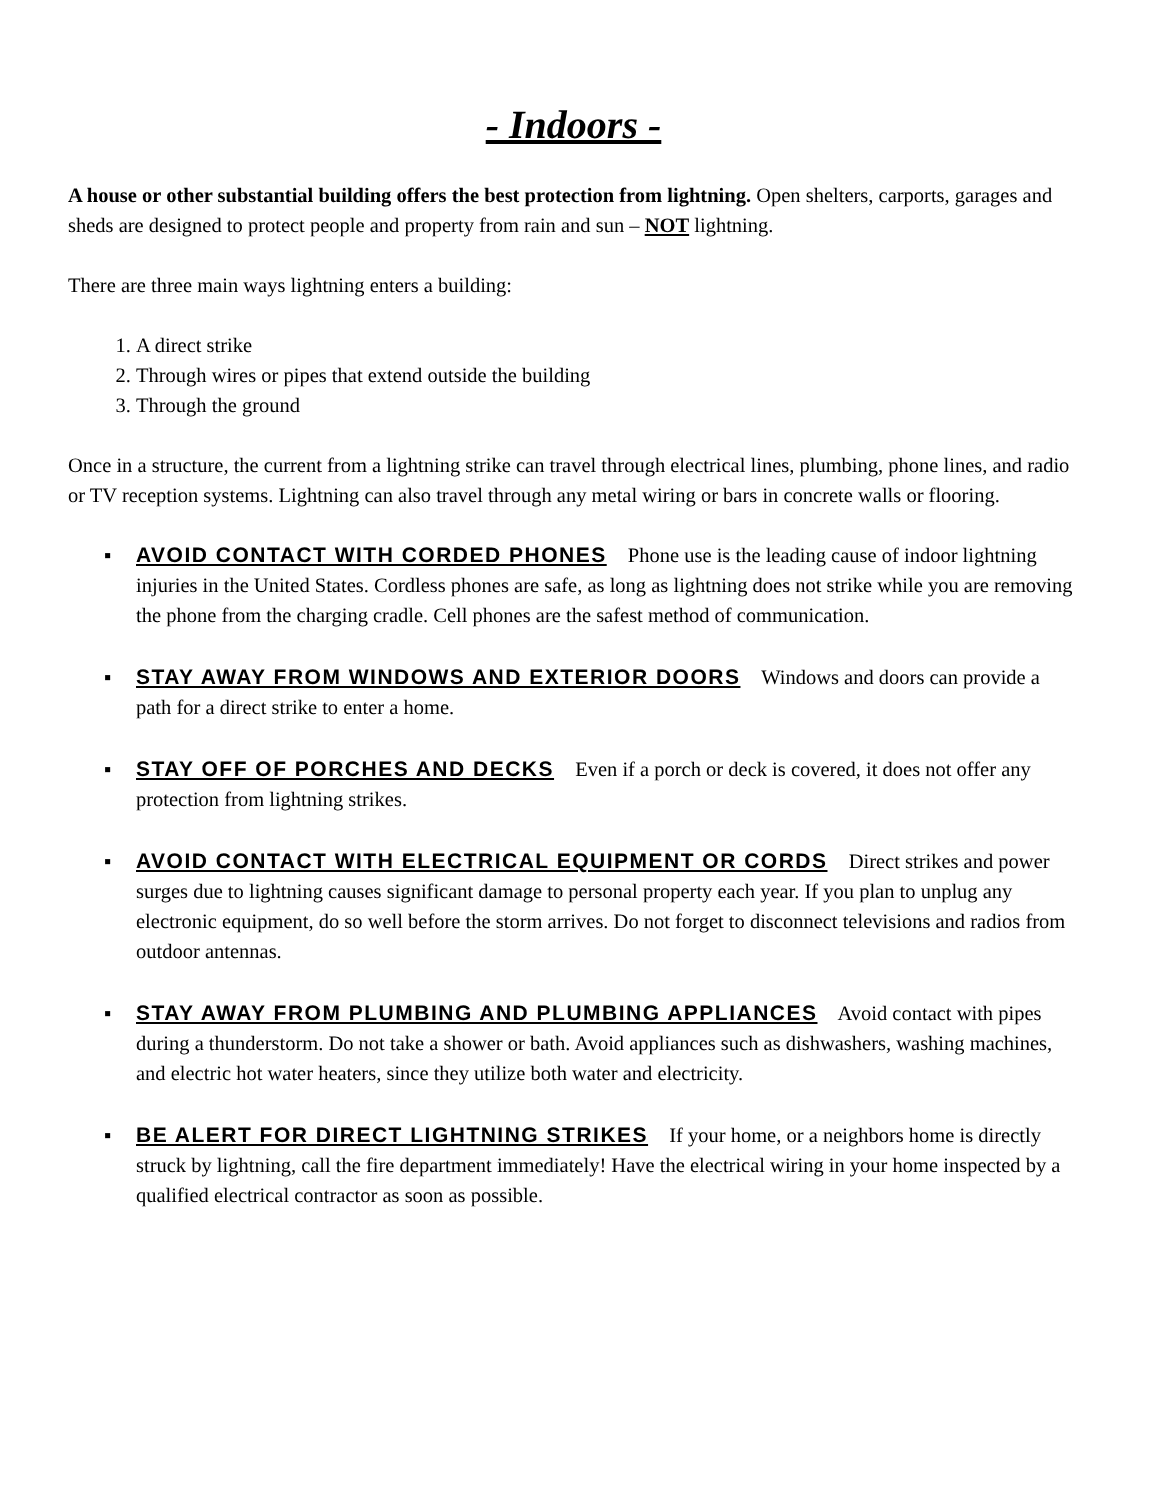- Indoors -
A house or other substantial building offers the best protection from lightning. Open shelters, carports, garages and sheds are designed to protect people and property from rain and sun – NOT lightning.
There are three main ways lightning enters a building:
1. A direct strike
2. Through wires or pipes that extend outside the building
3. Through the ground
Once in a structure, the current from a lightning strike can travel through electrical lines, plumbing, phone lines, and radio or TV reception systems. Lightning can also travel through any metal wiring or bars in concrete walls or flooring.
▪ AVOID CONTACT WITH CORDED PHONES Phone use is the leading cause of indoor lightning injuries in the United States. Cordless phones are safe, as long as lightning does not strike while you are removing the phone from the charging cradle. Cell phones are the safest method of communication.
▪ STAY AWAY FROM WINDOWS AND EXTERIOR DOORS Windows and doors can provide a path for a direct strike to enter a home.
▪ STAY OFF OF PORCHES AND DECKS Even if a porch or deck is covered, it does not offer any protection from lightning strikes.
▪ AVOID CONTACT WITH ELECTRICAL EQUIPMENT OR CORDS Direct strikes and power surges due to lightning causes significant damage to personal property each year. If you plan to unplug any electronic equipment, do so well before the storm arrives. Do not forget to disconnect televisions and radios from outdoor antennas.
▪ STAY AWAY FROM PLUMBING AND PLUMBING APPLIANCES Avoid contact with pipes during a thunderstorm. Do not take a shower or bath. Avoid appliances such as dishwashers, washing machines, and electric hot water heaters, since they utilize both water and electricity.
▪ BE ALERT FOR DIRECT LIGHTNING STRIKES If your home, or a neighbors home is directly struck by lightning, call the fire department immediately! Have the electrical wiring in your home inspected by a qualified electrical contractor as soon as possible.